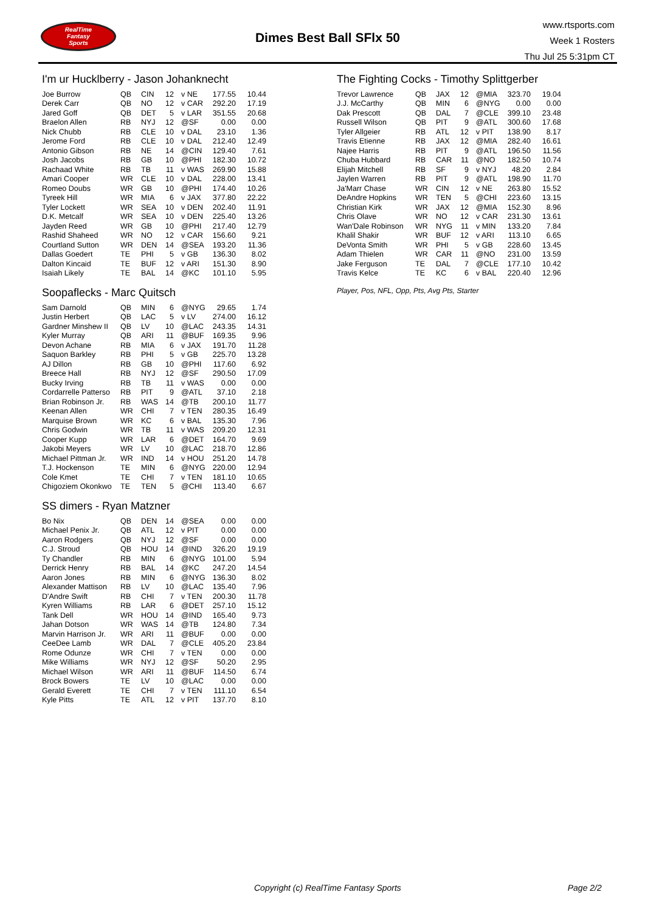RealTime
Fantasy
Sports
Dimes Best Ball SFlx 50
www.rtsports.com
Week 1 Rosters
Thu Jul 25 5:31pm CT
I'm ur Hucklberry - Jason Johanknecht
| Joe Burrow | QB | CIN | 12 | v NE | 177.55 | 10.44 |
| Derek Carr | QB | NO | 12 | v CAR | 292.20 | 17.19 |
| Jared Goff | QB | DET | 5 | v LAR | 351.55 | 20.68 |
| Braelon Allen | RB | NYJ | 12 | @SF | 0.00 | 0.00 |
| Nick Chubb | RB | CLE | 10 | v DAL | 23.10 | 1.36 |
| Jerome Ford | RB | CLE | 10 | v DAL | 212.40 | 12.49 |
| Antonio Gibson | RB | NE | 14 | @CIN | 129.40 | 7.61 |
| Josh Jacobs | RB | GB | 10 | @PHI | 182.30 | 10.72 |
| Rachaad White | RB | TB | 11 | v WAS | 269.90 | 15.88 |
| Amari Cooper | WR | CLE | 10 | v DAL | 228.00 | 13.41 |
| Romeo Doubs | WR | GB | 10 | @PHI | 174.40 | 10.26 |
| Tyreek Hill | WR | MIA | 6 | v JAX | 377.80 | 22.22 |
| Tyler Lockett | WR | SEA | 10 | v DEN | 202.40 | 11.91 |
| D.K. Metcalf | WR | SEA | 10 | v DEN | 225.40 | 13.26 |
| Jayden Reed | WR | GB | 10 | @PHI | 217.40 | 12.79 |
| Rashid Shaheed | WR | NO | 12 | v CAR | 156.60 | 9.21 |
| Courtland Sutton | WR | DEN | 14 | @SEA | 193.20 | 11.36 |
| Dallas Goedert | TE | PHI | 5 | v GB | 136.30 | 8.02 |
| Dalton Kincaid | TE | BUF | 12 | v ARI | 151.30 | 8.90 |
| Isaiah Likely | TE | BAL | 14 | @KC | 101.10 | 5.95 |
Soopaflecks - Marc Quitsch
| Sam Darnold | QB | MIN | 6 | @NYG | 29.65 | 1.74 |
| Justin Herbert | QB | LAC | 5 | v LV | 274.00 | 16.12 |
| Gardner Minshew II | QB | LV | 10 | @LAC | 243.35 | 14.31 |
| Kyler Murray | QB | ARI | 11 | @BUF | 169.35 | 9.96 |
| Devon Achane | RB | MIA | 6 | v JAX | 191.70 | 11.28 |
| Saquon Barkley | RB | PHI | 5 | v GB | 225.70 | 13.28 |
| AJ Dillon | RB | GB | 10 | @PHI | 117.60 | 6.92 |
| Breece Hall | RB | NYJ | 12 | @SF | 290.50 | 17.09 |
| Bucky Irving | RB | TB | 11 | v WAS | 0.00 | 0.00 |
| Cordarrelle Patterso | RB | PIT | 9 | @ATL | 37.10 | 2.18 |
| Brian Robinson Jr. | RB | WAS | 14 | @TB | 200.10 | 11.77 |
| Keenan Allen | WR | CHI | 7 | v TEN | 280.35 | 16.49 |
| Marquise Brown | WR | KC | 6 | v BAL | 135.30 | 7.96 |
| Chris Godwin | WR | TB | 11 | v WAS | 209.20 | 12.31 |
| Cooper Kupp | WR | LAR | 6 | @DET | 164.70 | 9.69 |
| Jakobi Meyers | WR | LV | 10 | @LAC | 218.70 | 12.86 |
| Michael Pittman Jr. | WR | IND | 14 | v HOU | 251.20 | 14.78 |
| T.J. Hockenson | TE | MIN | 6 | @NYG | 220.00 | 12.94 |
| Cole Kmet | TE | CHI | 7 | v TEN | 181.10 | 10.65 |
| Chigoziem Okonkwo | TE | TEN | 5 | @CHI | 113.40 | 6.67 |
SS dimers - Ryan Matzner
| Bo Nix | QB | DEN | 14 | @SEA | 0.00 | 0.00 |
| Michael Penix Jr. | QB | ATL | 12 | v PIT | 0.00 | 0.00 |
| Aaron Rodgers | QB | NYJ | 12 | @SF | 0.00 | 0.00 |
| C.J. Stroud | QB | HOU | 14 | @IND | 326.20 | 19.19 |
| Ty Chandler | RB | MIN | 6 | @NYG | 101.00 | 5.94 |
| Derrick Henry | RB | BAL | 14 | @KC | 247.20 | 14.54 |
| Aaron Jones | RB | MIN | 6 | @NYG | 136.30 | 8.02 |
| Alexander Mattison | RB | LV | 10 | @LAC | 135.40 | 7.96 |
| D'Andre Swift | RB | CHI | 7 | v TEN | 200.30 | 11.78 |
| Kyren Williams | RB | LAR | 6 | @DET | 257.10 | 15.12 |
| Tank Dell | WR | HOU | 14 | @IND | 165.40 | 9.73 |
| Jahan Dotson | WR | WAS | 14 | @TB | 124.80 | 7.34 |
| Marvin Harrison Jr. | WR | ARI | 11 | @BUF | 0.00 | 0.00 |
| CeeDee Lamb | WR | DAL | 7 | @CLE | 405.20 | 23.84 |
| Rome Odunze | WR | CHI | 7 | v TEN | 0.00 | 0.00 |
| Mike Williams | WR | NYJ | 12 | @SF | 50.20 | 2.95 |
| Michael Wilson | WR | ARI | 11 | @BUF | 114.50 | 6.74 |
| Brock Bowers | TE | LV | 10 | @LAC | 0.00 | 0.00 |
| Gerald Everett | TE | CHI | 7 | v TEN | 111.10 | 6.54 |
| Kyle Pitts | TE | ATL | 12 | v PIT | 137.70 | 8.10 |
The Fighting Cocks - Timothy Splittgerber
| Trevor Lawrence | QB | JAX | 12 | @MIA | 323.70 | 19.04 |
| J.J. McCarthy | QB | MIN | 6 | @NYG | 0.00 | 0.00 |
| Dak Prescott | QB | DAL | 7 | @CLE | 399.10 | 23.48 |
| Russell Wilson | QB | PIT | 9 | @ATL | 300.60 | 17.68 |
| Tyler Allgeier | RB | ATL | 12 | v PIT | 138.90 | 8.17 |
| Travis Etienne | RB | JAX | 12 | @MIA | 282.40 | 16.61 |
| Najee Harris | RB | PIT | 9 | @ATL | 196.50 | 11.56 |
| Chuba Hubbard | RB | CAR | 11 | @NO | 182.50 | 10.74 |
| Elijah Mitchell | RB | SF | 9 | v NYJ | 48.20 | 2.84 |
| Jaylen Warren | RB | PIT | 9 | @ATL | 198.90 | 11.70 |
| Ja'Marr Chase | WR | CIN | 12 | v NE | 263.80 | 15.52 |
| DeAndre Hopkins | WR | TEN | 5 | @CHI | 223.60 | 13.15 |
| Christian Kirk | WR | JAX | 12 | @MIA | 152.30 | 8.96 |
| Chris Olave | WR | NO | 12 | v CAR | 231.30 | 13.61 |
| Wan'Dale Robinson | WR | NYG | 11 | v MIN | 133.20 | 7.84 |
| Khalil Shakir | WR | BUF | 12 | v ARI | 113.10 | 6.65 |
| DeVonta Smith | WR | PHI | 5 | v GB | 228.60 | 13.45 |
| Adam Thielen | WR | CAR | 11 | @NO | 231.00 | 13.59 |
| Jake Ferguson | TE | DAL | 7 | @CLE | 177.10 | 10.42 |
| Travis Kelce | TE | KC | 6 | v BAL | 220.40 | 12.96 |
Player, Pos, NFL, Opp, Pts, Avg Pts, Starter
Copyright (c) RealTime Fantasy Sports Page 2/2